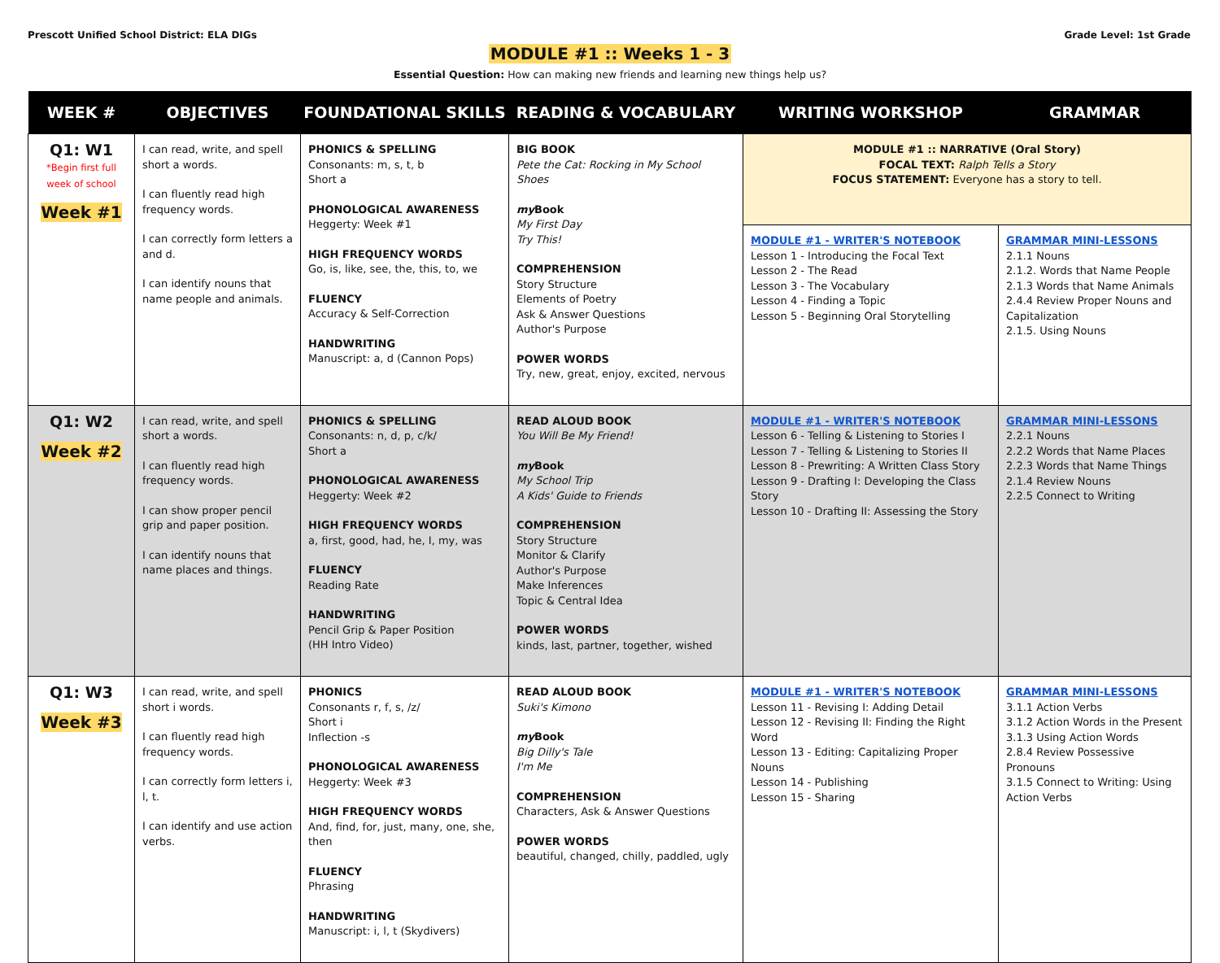Prescott Unified School District: ELA DIGs
Grade Level: 1st Grade
MODULE #1 :: Weeks 1 - 3
Essential Question: How can making new friends and learning new things help us?
| WEEK # | OBJECTIVES | FOUNDATIONAL SKILLS | READING & VOCABULARY | WRITING WORKSHOP | GRAMMAR |
| --- | --- | --- | --- | --- | --- |
| Q1: W1 *Begin first full week of school Week #1 | I can read, write, and spell short a words. I can fluently read high frequency words. I can correctly form letters a and d. I can identify nouns that name people and animals. | PHONICS & SPELLING Consonants: m, s, t, b Short a PHONOLOGICAL AWARENESS Heggerty: Week #1 HIGH FREQUENCY WORDS Go, is, like, see, the, this, to, we FLUENCY Accuracy & Self-Correction HANDWRITING Manuscript: a, d (Cannon Pops) | BIG BOOK Pete the Cat: Rocking in My School Shoes my Book My First Day Try This! COMPREHENSION Story Structure Elements of Poetry Ask & Answer Questions Author's Purpose POWER WORDS Try, new, great, enjoy, excited, nervous | MODULE #1 :: NARRATIVE (Oral Story) FOCAL TEXT: Ralph Tells a Story FOCUS STATEMENT: Everyone has a story to tell. | |
| | | | | MODULE #1 - WRITER'S NOTEBOOK Lesson 1 - Introducing the Focal Text Lesson 2 - The Read Lesson 3 - The Vocabulary Lesson 4 - Finding a Topic Lesson 5 - Beginning Oral Storytelling | GRAMMAR MINI-LESSONS 2.1.1 Nouns 2.1.2. Words that Name People 2.1.3 Words that Name Animals 2.4.4 Review Proper Nouns and Capitalization 2.1.5. Using Nouns |
| Q1: W2 Week #2 | I can read, write, and spell short a words. I can fluently read high frequency words. I can show proper pencil grip and paper position. I can identify nouns that name places and things. | PHONICS & SPELLING Consonants: n, d, p, c/k/ Short a PHONOLOGICAL AWARENESS Heggerty: Week #2 HIGH FREQUENCY WORDS a, first, good, had, he, I, my, was FLUENCY Reading Rate HANDWRITING Pencil Grip & Paper Position (HH Intro Video) | READ ALOUD BOOK You Will Be My Friend! my Book My School Trip A Kids' Guide to Friends COMPREHENSION Story Structure Monitor & Clarify Author's Purpose Make Inferences Topic & Central Idea POWER WORDS kinds, last, partner, together, wished | MODULE #1 - WRITER'S NOTEBOOK Lesson 6 - Telling & Listening to Stories I Lesson 7 - Telling & Listening to Stories II Lesson 8 - Prewriting: A Written Class Story Lesson 9 - Drafting I: Developing the Class Story Lesson 10 - Drafting II: Assessing the Story | GRAMMAR MINI-LESSONS 2.2.1 Nouns 2.2.2 Words that Name Places 2.2.3 Words that Name Things 2.1.4 Review Nouns 2.2.5 Connect to Writing |
| Q1: W3 Week #3 | I can read, write, and spell short i words. I can fluently read high frequency words. I can correctly form letters i, l, t. I can identify and use action verbs. | PHONICS Consonants r, f, s, /z/ Short i Inflection -s PHONOLOGICAL AWARENESS Heggerty: Week #3 HIGH FREQUENCY WORDS And, find, for, just, many, one, she, then FLUENCY Phrasing HANDWRITING Manuscript: i, l, t (Skydivers) | READ ALOUD BOOK Suki's Kimono my Book Big Dilly's Tale I'm Me COMPREHENSION Characters, Ask & Answer Questions POWER WORDS beautiful, changed, chilly, paddled, ugly | MODULE #1 - WRITER'S NOTEBOOK Lesson 11 - Revising I: Adding Detail Lesson 12 - Revising II: Finding the Right Word Lesson 13 - Editing: Capitalizing Proper Nouns Lesson 14 - Publishing Lesson 15 - Sharing | GRAMMAR MINI-LESSONS 3.1.1 Action Verbs 3.1.2 Action Words in the Present 3.1.3 Using Action Words 2.8.4 Review Possessive Pronouns 3.1.5 Connect to Writing: Using Action Verbs |